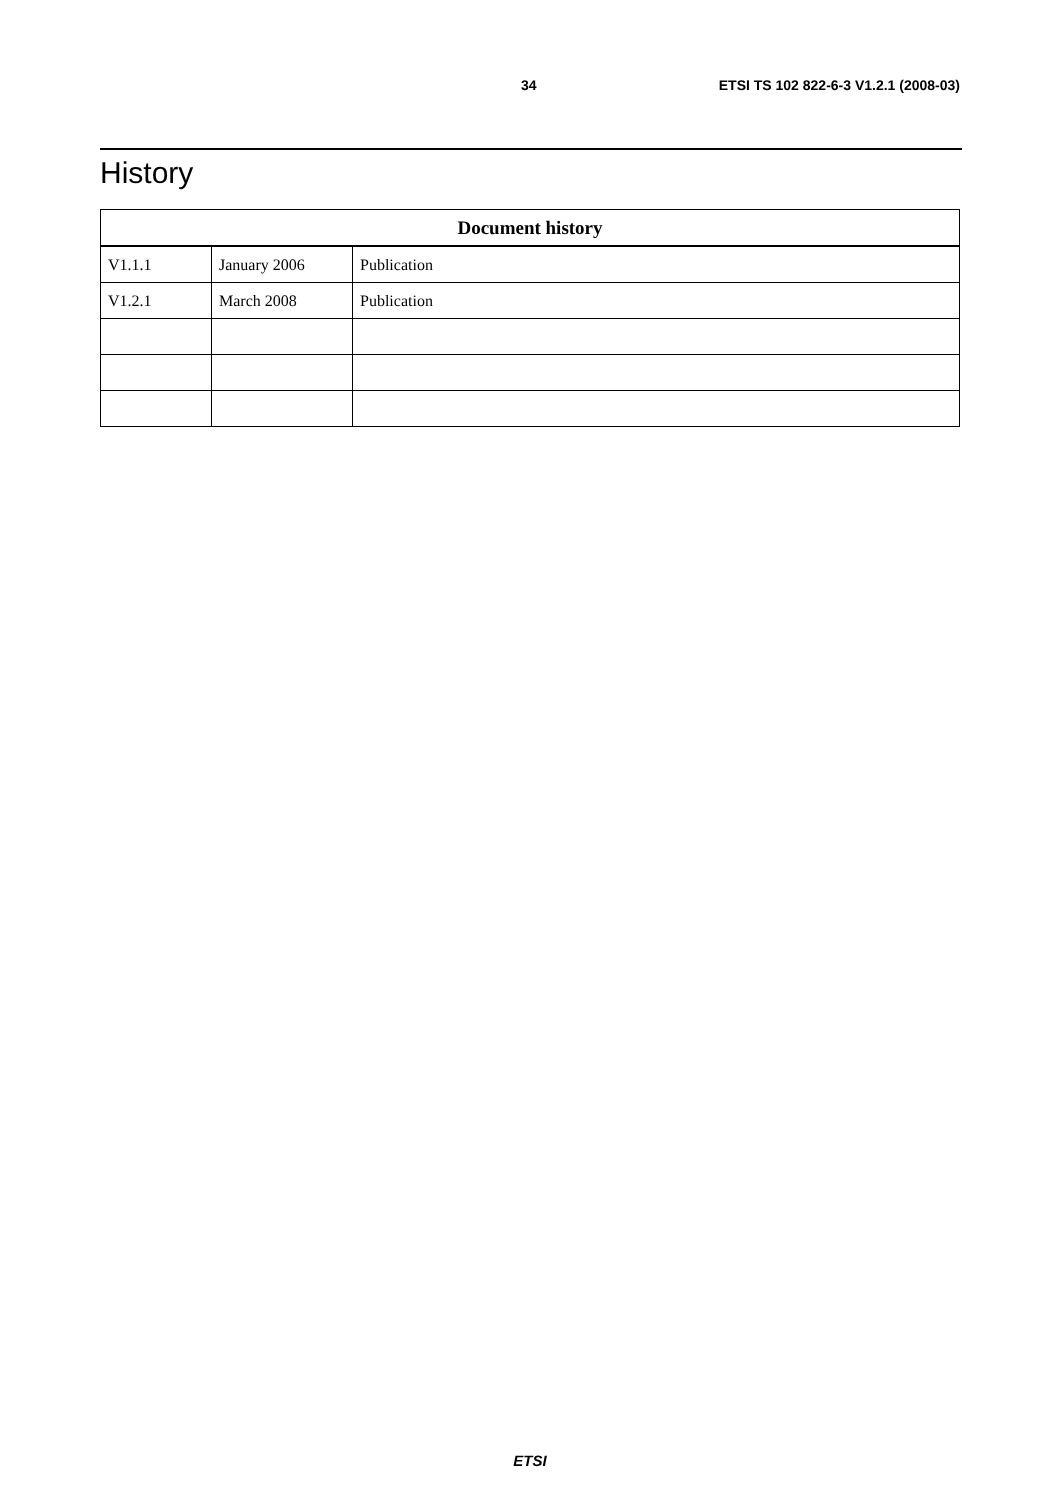34 ETSI TS 102 822-6-3 V1.2.1 (2008-03)
History
| Document history | | |
| --- | --- | --- |
| V1.1.1 | January 2006 | Publication |
| V1.2.1 | March 2008 | Publication |
ETSI